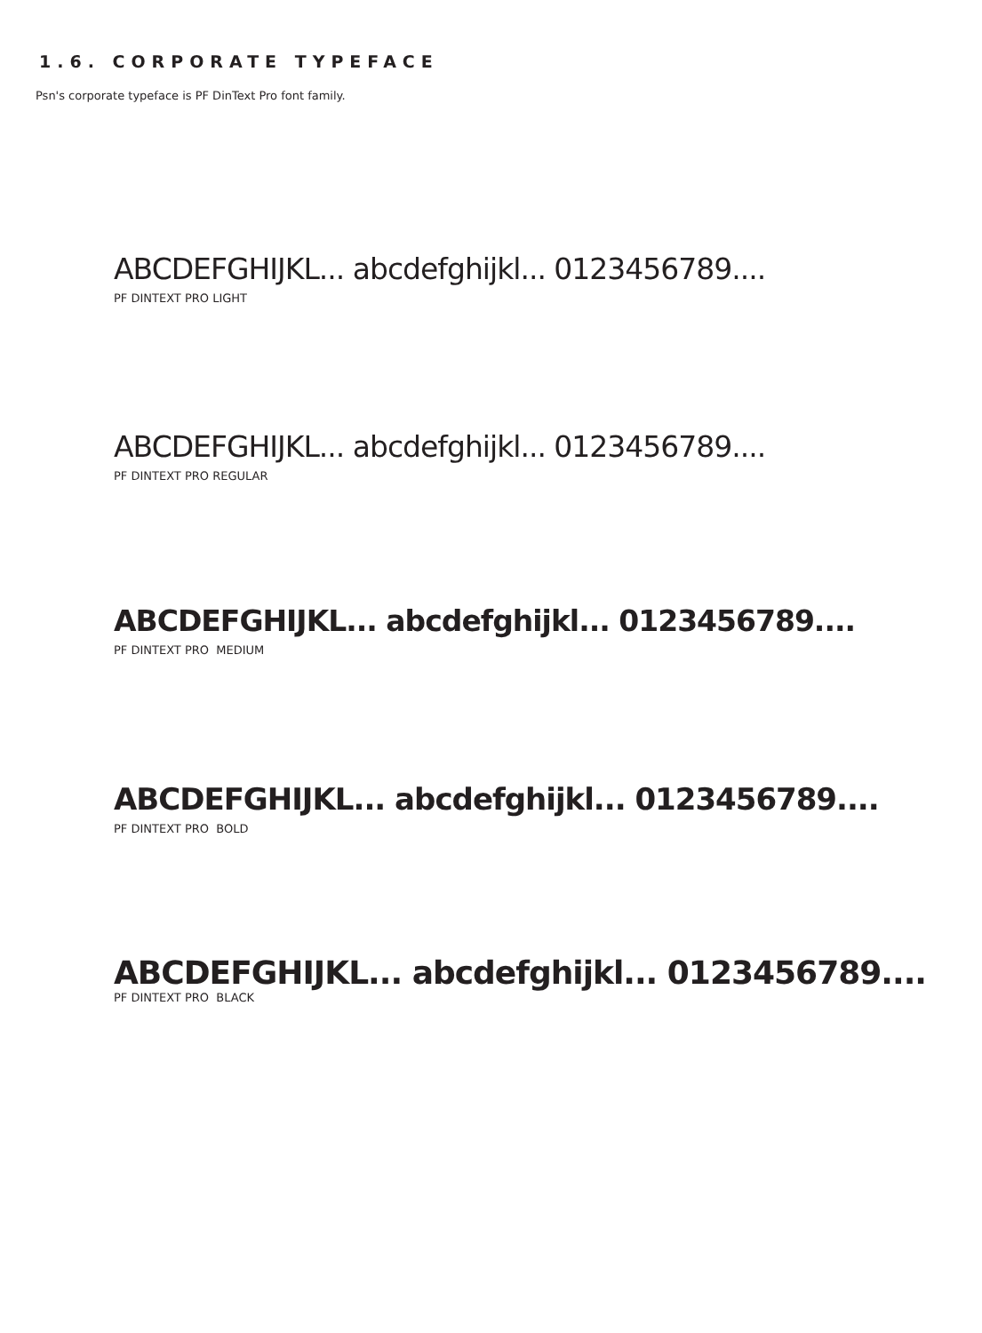1.6. CORPORATE TYPEFACE
Psn's corporate typeface is PF DinText Pro font family.
ABCDEFGHIJKL... abcdefghijkl... 0123456789....
PF DINTEXT PRO LIGHT
ABCDEFGHIJKL... abcdefghijkl... 0123456789....
PF DINTEXT PRO REGULAR
ABCDEFGHIJKL... abcdefghijkl... 0123456789....
PF DINTEXT PRO MEDIUM
ABCDEFGHIJKL... abcdefghijkl... 0123456789....
PF DINTEXT PRO BOLD
ABCDEFGHIJKL... abcdefghijkl... 0123456789....
PF DINTEXT PRO BLACK